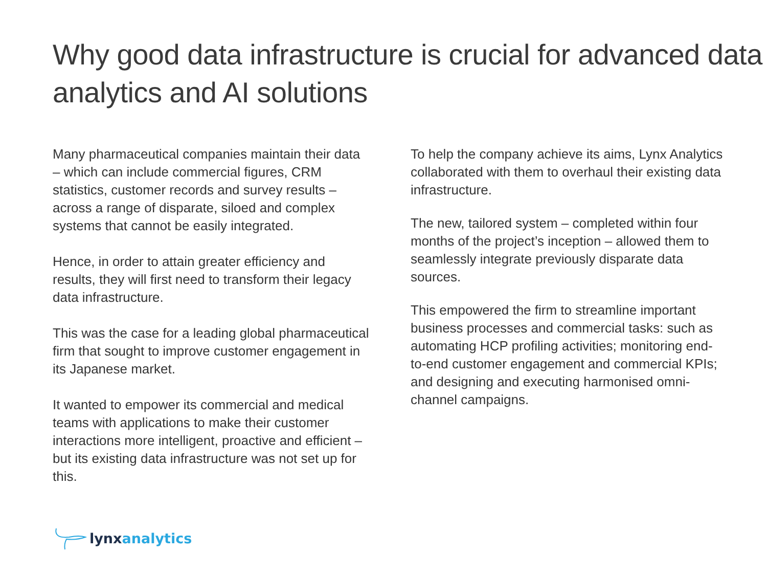Why good data infrastructure is crucial for advanced data analytics and AI solutions
Many pharmaceutical companies maintain their data – which can include commercial figures, CRM statistics, customer records and survey results – across a range of disparate, siloed and complex systems that cannot be easily integrated.
Hence, in order to attain greater efficiency and results, they will first need to transform their legacy data infrastructure.
This was the case for a leading global pharmaceutical firm that sought to improve customer engagement in its Japanese market.
It wanted to empower its commercial and medical teams with applications to make their customer interactions more intelligent, proactive and efficient – but its existing data infrastructure was not set up for this.
To help the company achieve its aims, Lynx Analytics collaborated with them to overhaul their existing data infrastructure.
The new, tailored system – completed within four months of the project’s inception – allowed them to seamlessly integrate previously disparate data sources.
This empowered the firm to streamline important business processes and commercial tasks: such as automating HCP profiling activities; monitoring end-to-end customer engagement and commercial KPIs; and designing and executing harmonised omni-channel campaigns.
lynx analytics